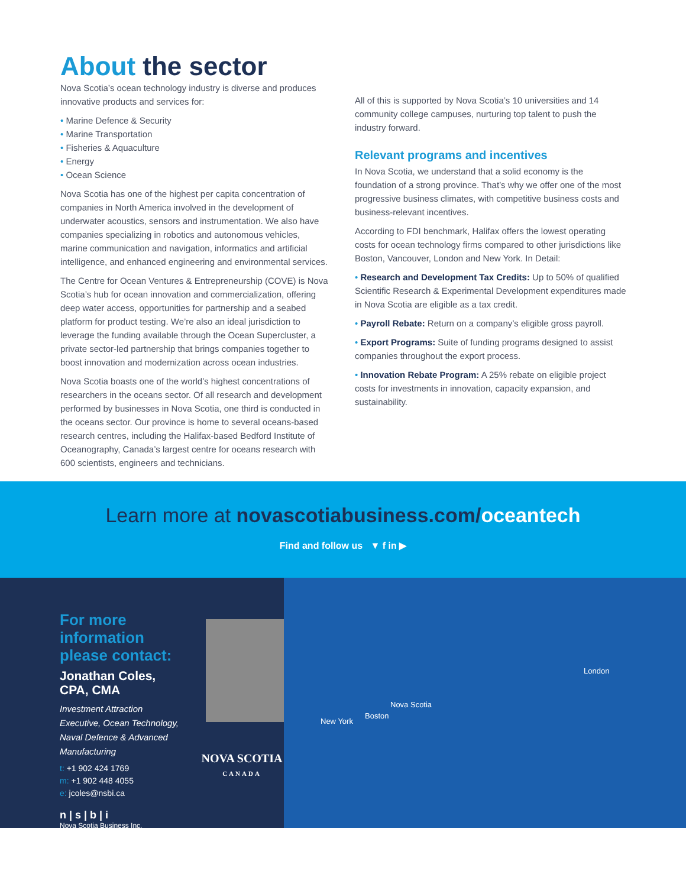About the sector
Nova Scotia’s ocean technology industry is diverse and produces innovative products and services for:
• Marine Defence & Security
• Marine Transportation
• Fisheries & Aquaculture
• Energy
• Ocean Science
Nova Scotia has one of the highest per capita concentration of companies in North America involved in the development of underwater acoustics, sensors and instrumentation. We also have companies specializing in robotics and autonomous vehicles, marine communication and navigation, informatics and artificial intelligence, and enhanced engineering and environmental services.
The Centre for Ocean Ventures & Entrepreneurship (COVE) is Nova Scotia’s hub for ocean innovation and commercialization, offering deep water access, opportunities for partnership and a seabed platform for product testing. We’re also an ideal jurisdiction to leverage the funding available through the Ocean Supercluster, a private sector-led partnership that brings companies together to boost innovation and modernization across ocean industries.
Nova Scotia boasts one of the world’s highest concentrations of researchers in the oceans sector. Of all research and development performed by businesses in Nova Scotia, one third is conducted in the oceans sector. Our province is home to several oceans-based research centres, including the Halifax-based Bedford Institute of Oceanography, Canada’s largest centre for oceans research with 600 scientists, engineers and technicians.
All of this is supported by Nova Scotia’s 10 universities and 14 community college campuses, nurturing top talent to push the industry forward.
Relevant programs and incentives
In Nova Scotia, we understand that a solid economy is the foundation of a strong province. That’s why we offer one of the most progressive business climates, with competitive business costs and business-relevant incentives.
According to FDI benchmark, Halifax offers the lowest operating costs for ocean technology firms compared to other jurisdictions like Boston, Vancouver, London and New York. In Detail:
• Research and Development Tax Credits: Up to 50% of qualified Scientific Research & Experimental Development expenditures made in Nova Scotia are eligible as a tax credit.
• Payroll Rebate: Return on a company’s eligible gross payroll.
• Export Programs: Suite of funding programs designed to assist companies throughout the export process.
• Innovation Rebate Program: A 25% rebate on eligible project costs for investments in innovation, capacity expansion, and sustainability.
Learn more at novascotiabusiness.com/oceantech
Find and follow us ▼ f in ▶
For more information please contact:
Jonathan Coles, CPA, CMA
Investment Attraction Executive, Ocean Technology, Naval Defence & Advanced Manufacturing
t: +1 902 424 1769
m: +1 902 448 4055
e: jcoles@nsbi.ca
n | s | b | i
Nova Scotia Business Inc.
NOVA SCOTIA
CANADA
London
Nova Scotia
Boston
New York